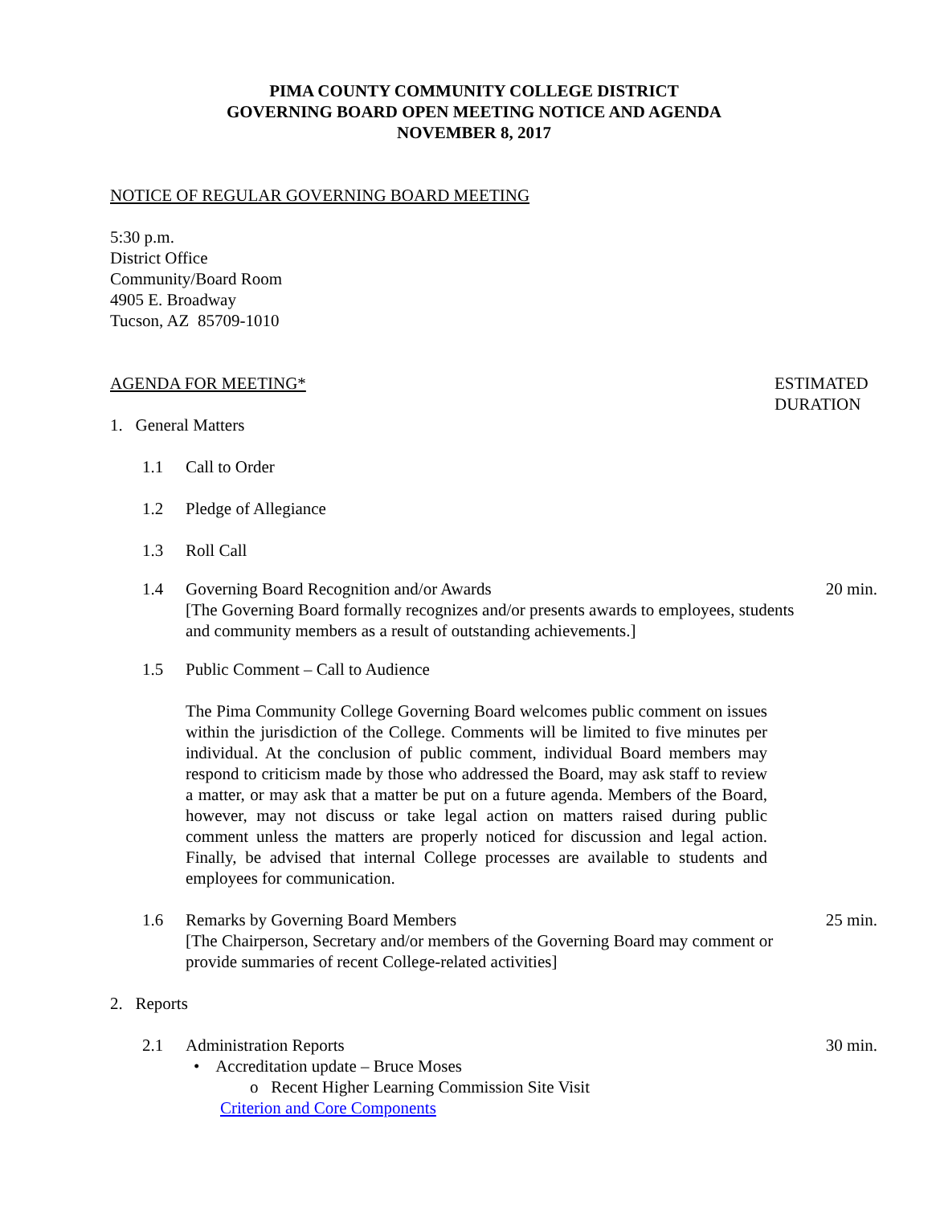PIMA COUNTY COMMUNITY COLLEGE DISTRICT
GOVERNING BOARD OPEN MEETING NOTICE AND AGENDA
NOVEMBER 8, 2017
NOTICE OF REGULAR GOVERNING BOARD MEETING
5:30 p.m.
District Office
Community/Board Room
4905 E. Broadway
Tucson, AZ 85709-1010
AGENDA FOR MEETING* ESTIMATED
DURATION
1. General Matters
1.1 Call to Order
1.2 Pledge of Allegiance
1.3 Roll Call
1.4 Governing Board Recognition and/or Awards
[The Governing Board formally recognizes and/or presents awards to employees, students and community members as a result of outstanding achievements.] 20 min.
1.5 Public Comment – Call to Audience
The Pima Community College Governing Board welcomes public comment on issues within the jurisdiction of the College. Comments will be limited to five minutes per individual. At the conclusion of public comment, individual Board members may respond to criticism made by those who addressed the Board, may ask staff to review a matter, or may ask that a matter be put on a future agenda. Members of the Board, however, may not discuss or take legal action on matters raised during public comment unless the matters are properly noticed for discussion and legal action. Finally, be advised that internal College processes are available to students and employees for communication.
1.6 Remarks by Governing Board Members
[The Chairperson, Secretary and/or members of the Governing Board may comment or provide summaries of recent College-related activities] 25 min.
2. Reports
2.1 Administration Reports
• Accreditation update – Bruce Moses
o Recent Higher Learning Commission Site Visit
Criterion and Core Components
30 min.